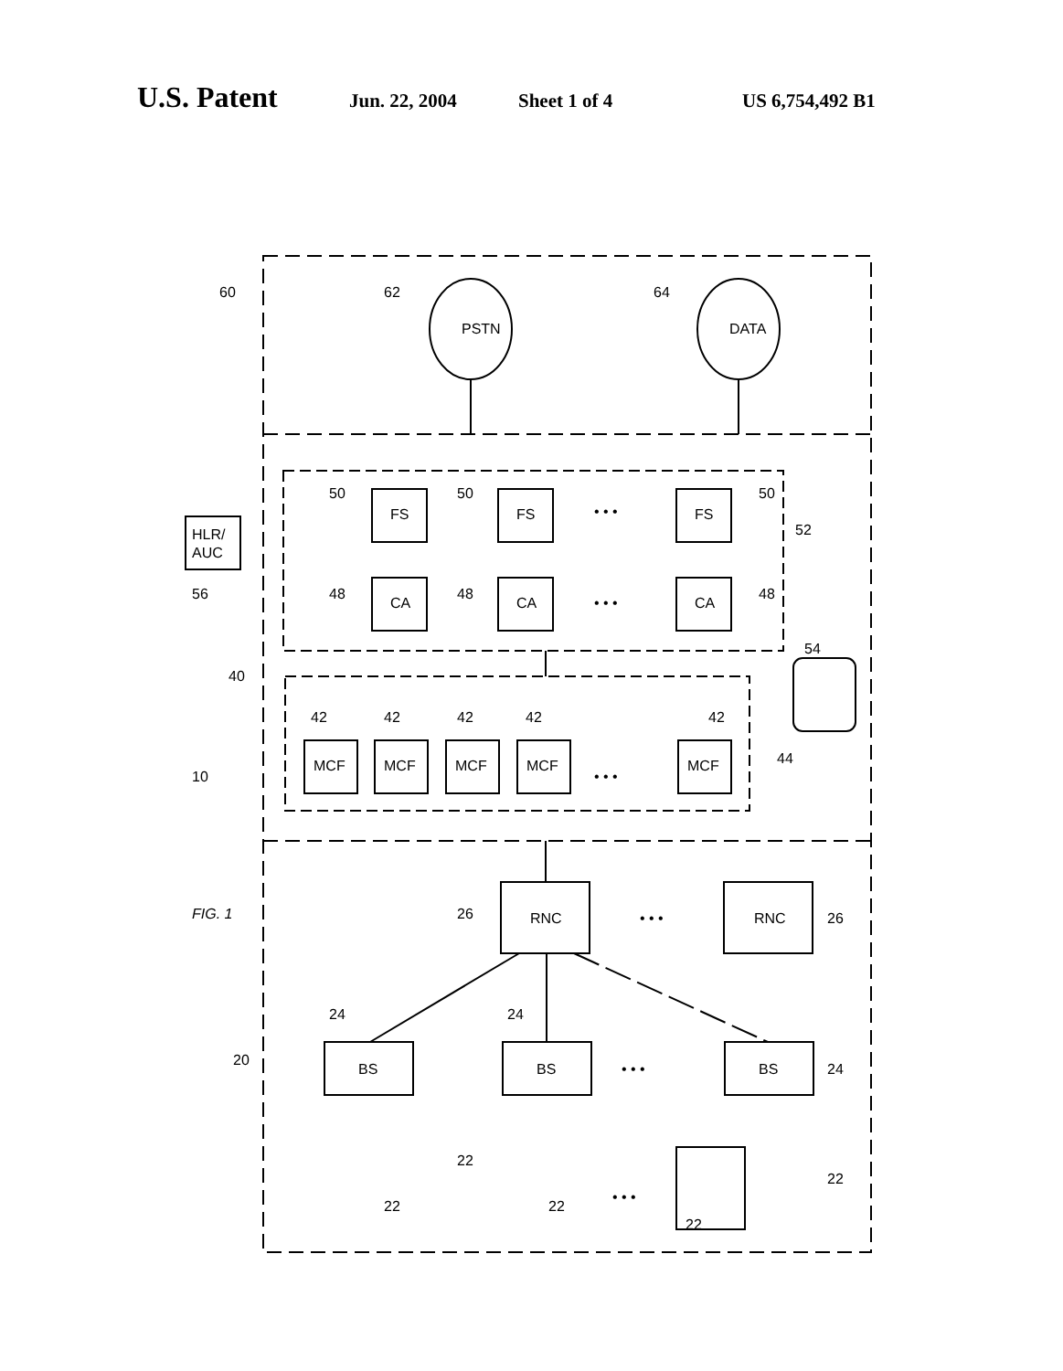U.S. Patent Jun. 22, 2004 Sheet 1 of 4 US 6,754,492 B1
PSTN
DATA
FS
FS
FS
CA
CA
CA
MCF
MCF
MCF
MCF
MCF
HLR/
AUC
RNC
RNC
BS
BS
BS
60
62
64
50
50
50
52
48
48
48
56
40
54
42
42
42
42
42
44
10
FIG. 1
26
26
20
24
24
24
22
22
22
22
22
• • •
• • •
• • •
• • •
• • •
• • •